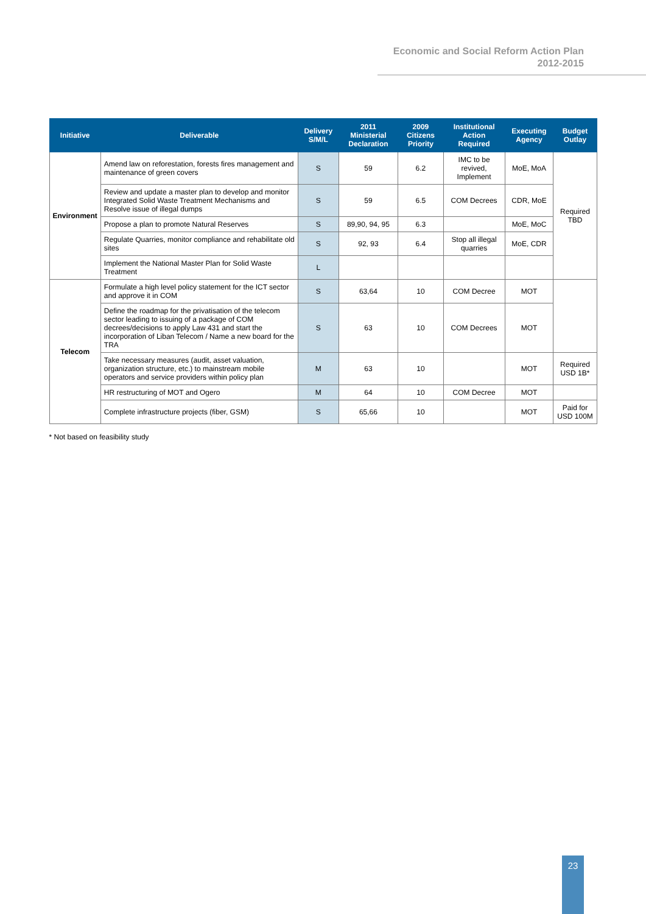Economic and Social Reform Action Plan
2012-2015
| Initiative | Deliverable | Delivery S/M/L | 2011 Ministerial Declaration | 2009 Citizens Priority | Institutional Action Required | Executing Agency | Budget Outlay |
| --- | --- | --- | --- | --- | --- | --- | --- |
| Environment | Amend law on reforestation, forests fires management and maintenance of green covers | S | 59 | 6.2 | IMC to be revived, Implement | MoE, MoA | Required TBD |
| | Review and update a master plan to develop and monitor Integrated Solid Waste Treatment Mechanisms and Resolve issue of illegal dumps | S | 59 | 6.5 | COM Decrees | CDR, MoE | |
| | Propose a plan to promote Natural Reserves | S | 89,90, 94, 95 | 6.3 | | MoE, MoC | |
| | Regulate Quarries, monitor compliance and rehabilitate old sites | S | 92, 93 | 6.4 | Stop all illegal quarries | MoE, CDR | |
| | Implement the National Master Plan for Solid Waste Treatment | L | | | | | |
| Telecom | Formulate a high level policy statement for the ICT sector and approve it in COM | S | 63,64 | 10 | COM Decree | MOT | |
| | Define the roadmap for the privatisation of the telecom sector leading to issuing of a package of COM decrees/decisions to apply Law 431 and start the incorporation of Liban Telecom / Name a new board for the TRA | S | 63 | 10 | COM Decrees | MOT | |
| | Take necessary measures (audit, asset valuation, organization structure, etc.) to mainstream mobile operators and service providers within policy plan | M | 63 | 10 | | MOT | Required USD 1B* |
| | HR restructuring of MOT and Ogero | M | 64 | 10 | COM Decree | MOT | |
| | Complete infrastructure projects (fiber, GSM) | S | 65,66 | 10 | | MOT | Paid for USD 100M |
* Not based on feasibility study
23